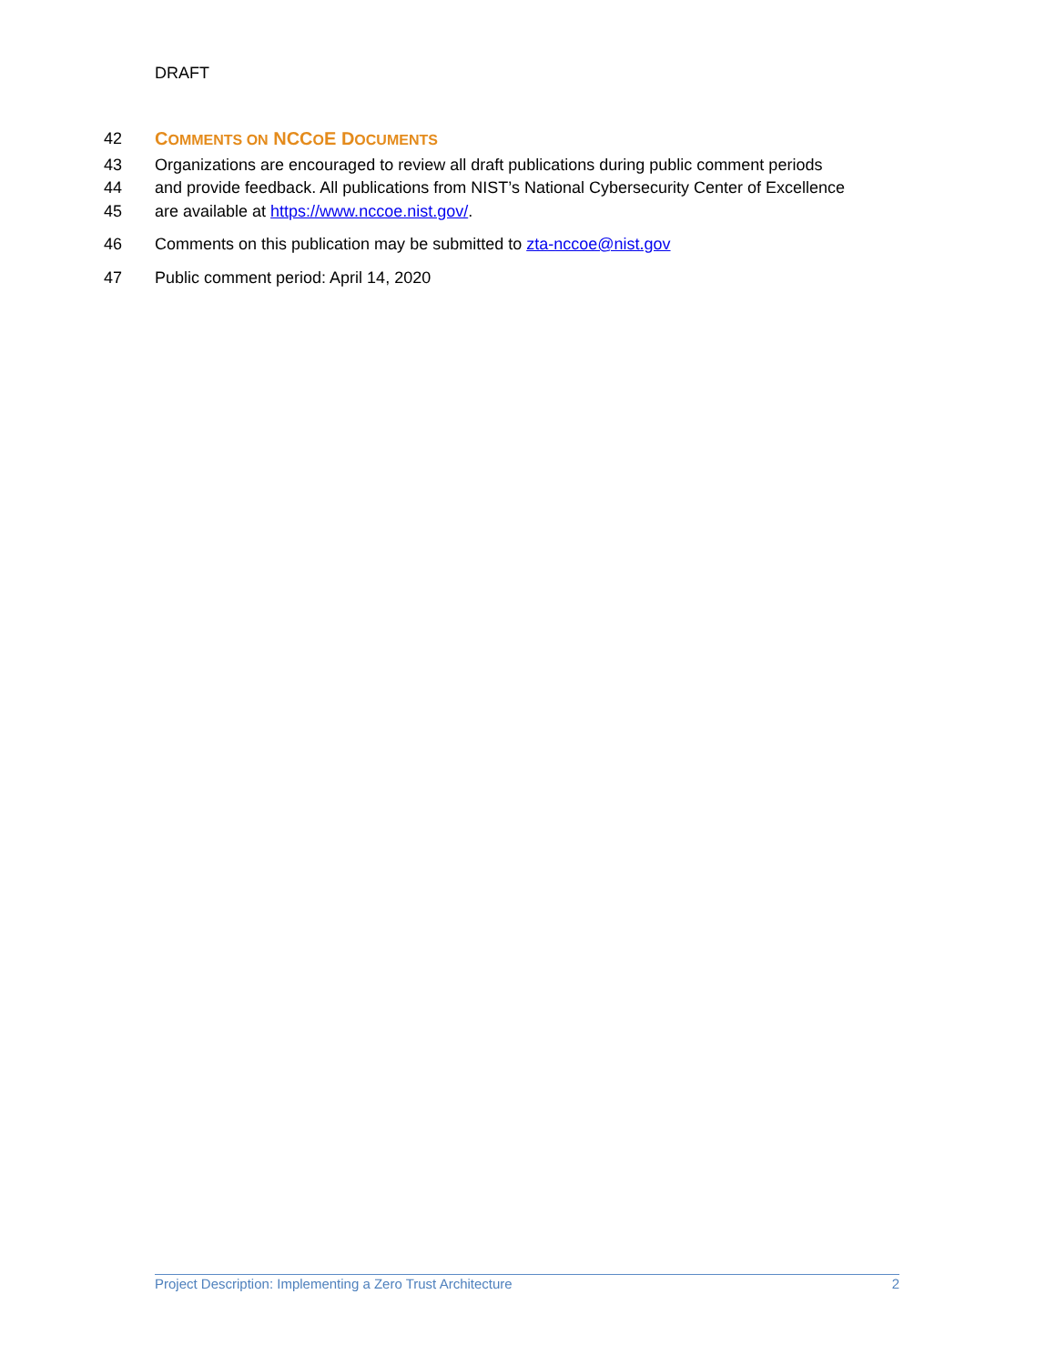DRAFT
42 COMMENTS ON NCCOE DOCUMENTS
43 Organizations are encouraged to review all draft publications during public comment periods
44 and provide feedback. All publications from NIST’s National Cybersecurity Center of Excellence
45 are available at https://www.nccoe.nist.gov/.
46 Comments on this publication may be submitted to zta-nccoe@nist.gov
47 Public comment period: April 14, 2020
Project Description: Implementing a Zero Trust Architecture 2